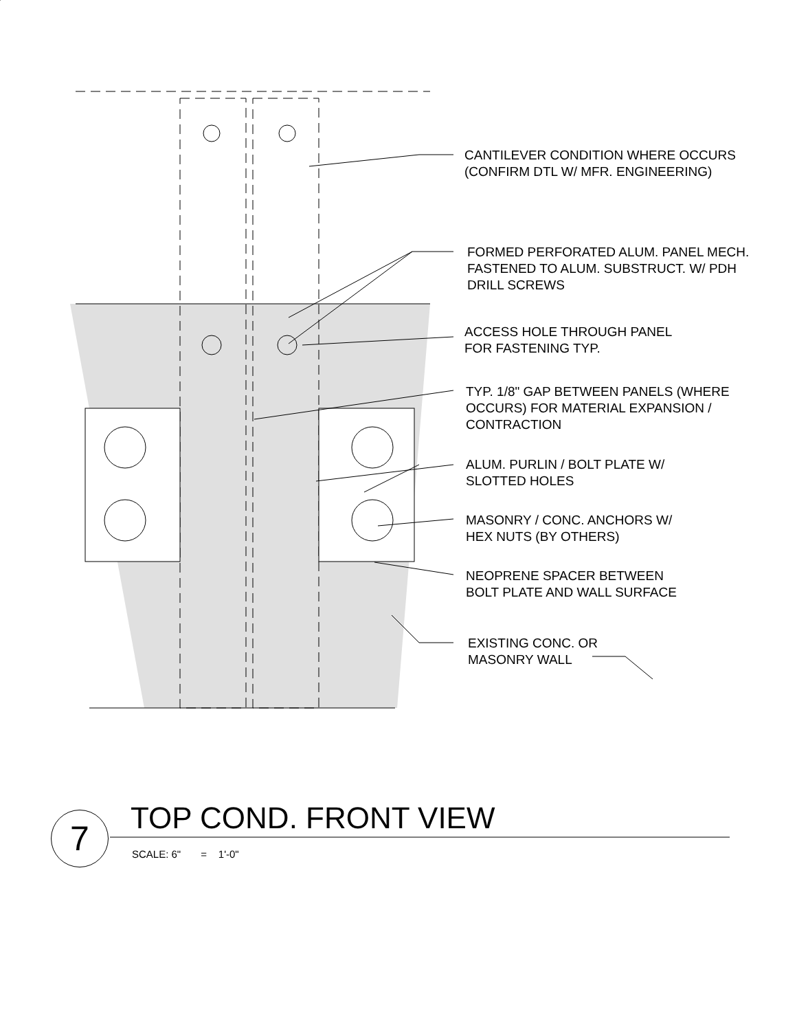CANTILEVER CONDITION WHERE OCCURS (CONFIRM DTL W/ MFR. ENGINEERING)
FORMED PERFORATED ALUM. PANEL MECH. FASTENED TO ALUM. SUBSTRUCT. W/ PDH DRILL SCREWS
ACCESS HOLE THROUGH PANEL
FOR FASTENING TYP.
TYP. 1/8" GAP BETWEEN PANELS (WHERE OCCURS) FOR MATERIAL EXPANSION / CONTRACTION
ALUM. PURLIN / BOLT PLATE W/
SLOTTED HOLES
MASONRY / CONC. ANCHORS W/
HEX NUTS (BY OTHERS)
NEOPRENE SPACER BETWEEN
BOLT PLATE AND WALL SURFACE
EXISTING CONC. OR
MASONRY WALL
7 TOP COND. FRONT VIEW
SCALE: 6" = 1'-0"